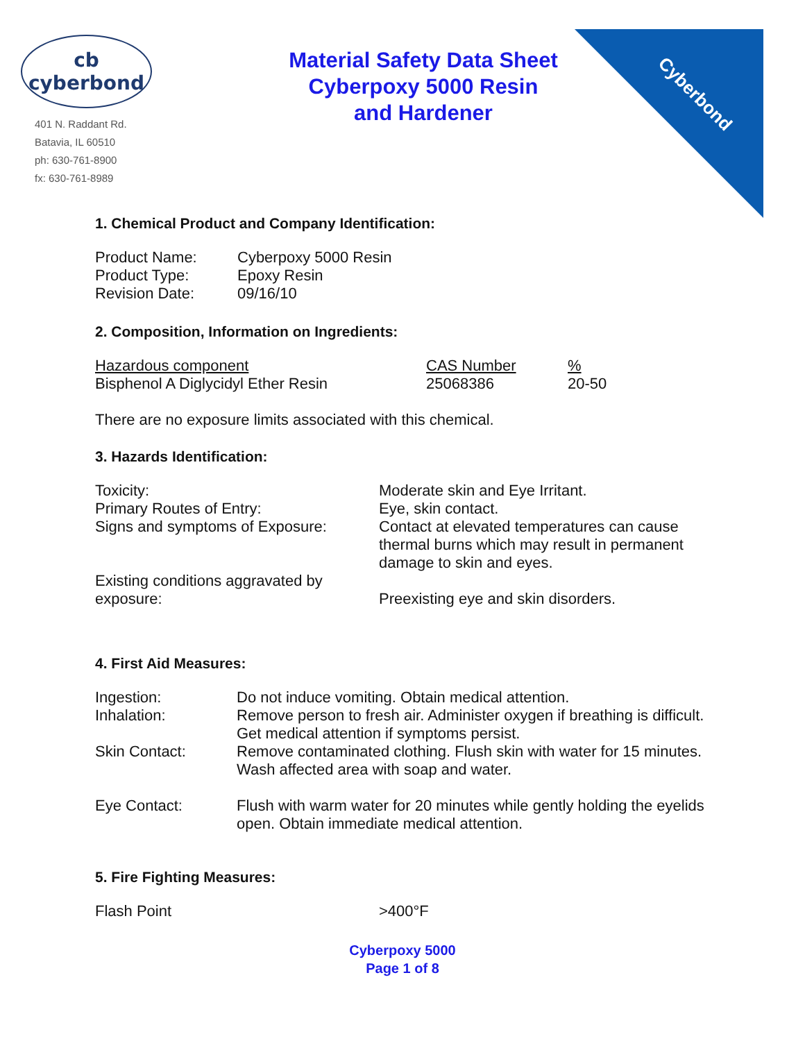Cyberbond
cb
cyberbond
401 N. Raddant Rd.
Batavia, IL 60510
ph: 630-761-8900
fx: 630-761-8989
Material Safety Data Sheet
Cyberpoxy 5000 Resin
and Hardener
1. Chemical Product and Company Identification:
| Product Name: | Cyberpoxy 5000 Resin |
| Product Type: | Epoxy Resin |
| Revision Date: | 09/16/10 |
2. Composition, Information on Ingredients:
| Hazardous component | CAS Number | % |
| Bisphenol A Diglycidyl Ether Resin | 25068386 | 20-50 |
There are no exposure limits associated with this chemical.
3. Hazards Identification:
| Toxicity: | Moderate skin and Eye Irritant. |
| Primary Routes of Entry: | Eye, skin contact. |
| Signs and symptoms of Exposure: | Contact at elevated temperatures can cause thermal burns which may result in permanent damage to skin and eyes. |
| Existing conditions aggravated by exposure: | Preexisting eye and skin disorders. |
4. First Aid Measures:
| Ingestion: | Do not induce vomiting. Obtain medical attention. |
| Inhalation: | Remove person to fresh air. Administer oxygen if breathing is difficult. Get medical attention if symptoms persist. |
| Skin Contact: | Remove contaminated clothing. Flush skin with water for 15 minutes. Wash affected area with soap and water. |
| Eye Contact: | Flush with warm water for 20 minutes while gently holding the eyelids open. Obtain immediate medical attention. |
5. Fire Fighting Measures:
| Flash Point | >400°F |
Cyberpoxy 5000
Page 1 of 8